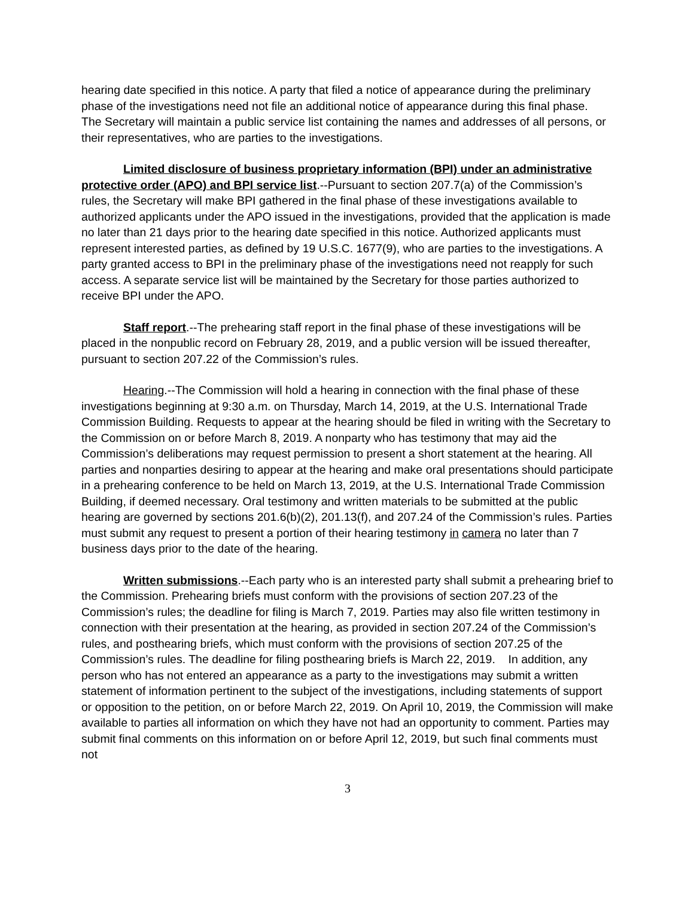hearing date specified in this notice. A party that filed a notice of appearance during the preliminary phase of the investigations need not file an additional notice of appearance during this final phase. The Secretary will maintain a public service list containing the names and addresses of all persons, or their representatives, who are parties to the investigations.
Limited disclosure of business proprietary information (BPI) under an administrative protective order (APO) and BPI service list.--Pursuant to section 207.7(a) of the Commission’s rules, the Secretary will make BPI gathered in the final phase of these investigations available to authorized applicants under the APO issued in the investigations, provided that the application is made no later than 21 days prior to the hearing date specified in this notice. Authorized applicants must represent interested parties, as defined by 19 U.S.C. 1677(9), who are parties to the investigations. A party granted access to BPI in the preliminary phase of the investigations need not reapply for such access. A separate service list will be maintained by the Secretary for those parties authorized to receive BPI under the APO.
Staff report.--The prehearing staff report in the final phase of these investigations will be placed in the nonpublic record on February 28, 2019, and a public version will be issued thereafter, pursuant to section 207.22 of the Commission’s rules.
Hearing.--The Commission will hold a hearing in connection with the final phase of these investigations beginning at 9:30 a.m. on Thursday, March 14, 2019, at the U.S. International Trade Commission Building. Requests to appear at the hearing should be filed in writing with the Secretary to the Commission on or before March 8, 2019. A nonparty who has testimony that may aid the Commission’s deliberations may request permission to present a short statement at the hearing. All parties and nonparties desiring to appear at the hearing and make oral presentations should participate in a prehearing conference to be held on March 13, 2019, at the U.S. International Trade Commission Building, if deemed necessary. Oral testimony and written materials to be submitted at the public hearing are governed by sections 201.6(b)(2), 201.13(f), and 207.24 of the Commission’s rules. Parties must submit any request to present a portion of their hearing testimony in camera no later than 7 business days prior to the date of the hearing.
Written submissions.--Each party who is an interested party shall submit a prehearing brief to the Commission. Prehearing briefs must conform with the provisions of section 207.23 of the Commission’s rules; the deadline for filing is March 7, 2019. Parties may also file written testimony in connection with their presentation at the hearing, as provided in section 207.24 of the Commission’s rules, and posthearing briefs, which must conform with the provisions of section 207.25 of the Commission’s rules. The deadline for filing posthearing briefs is March 22, 2019. In addition, any person who has not entered an appearance as a party to the investigations may submit a written statement of information pertinent to the subject of the investigations, including statements of support or opposition to the petition, on or before March 22, 2019. On April 10, 2019, the Commission will make available to parties all information on which they have not had an opportunity to comment. Parties may submit final comments on this information on or before April 12, 2019, but such final comments must not
3